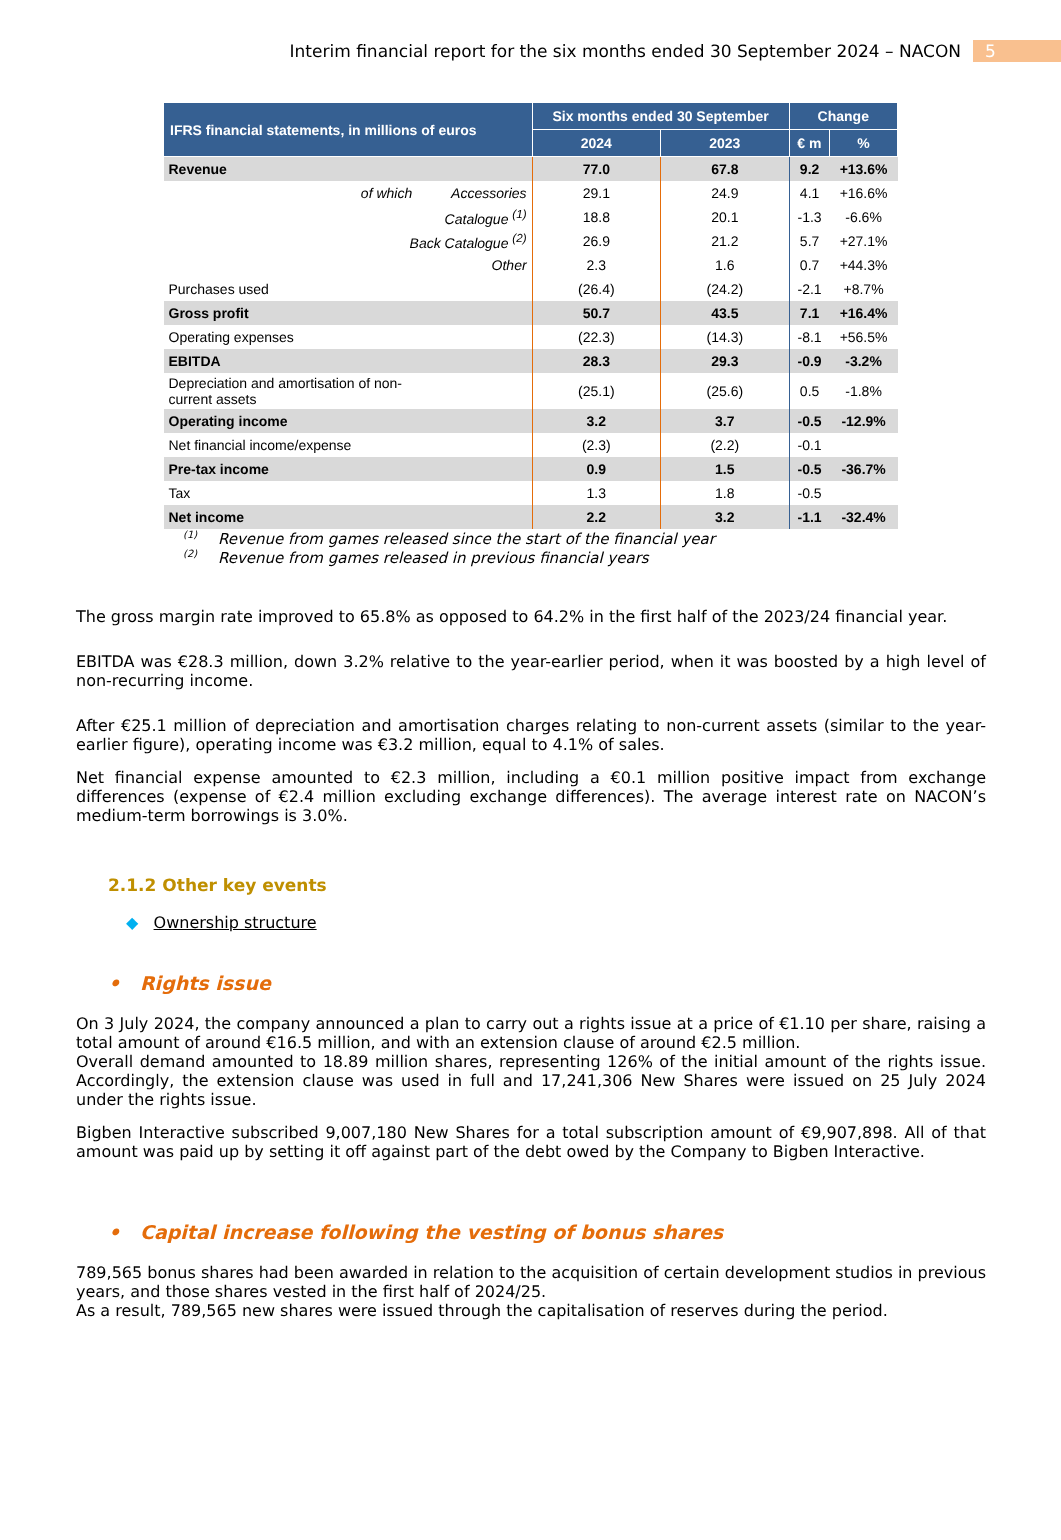Interim financial report for the six months ended 30 September 2024 – NACON 5
| IFRS financial statements, in millions of euros | Six months ended 30 September | | Change | |
| --- | --- | --- | --- | --- |
| | 2024 | 2023 | € m | % |
| Revenue | 77.0 | 67.8 | 9.2 | +13.6% |
| of which Accessories | 29.1 | 24.9 | 4.1 | +16.6% |
| Catalogue <sup>(1)</sup> | 18.8 | 20.1 | -1.3 | -6.6% |
| Back Catalogue <sup>(2)</sup> | 26.9 | 21.2 | 5.7 | +27.1% |
| Other | 2.3 | 1.6 | 0.7 | +44.3% |
| Purchases used | (26.4) | (24.2) | -2.1 | +8.7% |
| Gross profit | 50.7 | 43.5 | 7.1 | +16.4% |
| Operating expenses | (22.3) | (14.3) | -8.1 | +56.5% |
| EBITDA | 28.3 | 29.3 | -0.9 | -3.2% |
| Depreciation and amortisation of non- current assets | (25.1) | (25.6) | 0.5 | -1.8% |
| Operating income | 3.2 | 3.7 | -0.5 | -12.9% |
| Net financial income/expense | (2.3) | (2.2) | -0.1 | |
| Pre-tax income | 0.9 | 1.5 | -0.5 | -36.7% |
| Tax | 1.3 | 1.8 | -0.5 | |
| Net income | 2.2 | 3.2 | -1.1 | -32.4% |
<sup>(1)</sup> Revenue from games released since the start of the financial year
<sup>(2)</sup> Revenue from games released in previous financial years
The gross margin rate improved to 65.8% as opposed to 64.2% in the first half of the 2023/24 financial year.
EBITDA was €28.3 million, down 3.2% relative to the year-earlier period, when it was boosted by a high level of non-recurring income.
After €25.1 million of depreciation and amortisation charges relating to non-current assets (similar to the year-earlier figure), operating income was €3.2 million, equal to 4.1% of sales.
Net financial expense amounted to €2.3 million, including a €0.1 million positive impact from exchange differences (expense of €2.4 million excluding exchange differences). The average interest rate on NACON’s medium-term borrowings is 3.0%.
2.1.2 Other key events
◆ Ownership structure
• Rights issue
On 3 July 2024, the company announced a plan to carry out a rights issue at a price of €1.10 per share, raising a total amount of around €16.5 million, and with an extension clause of around €2.5 million.
Overall demand amounted to 18.89 million shares, representing 126% of the initial amount of the rights issue. Accordingly, the extension clause was used in full and 17,241,306 New Shares were issued on 25 July 2024 under the rights issue.
Bigben Interactive subscribed 9,007,180 New Shares for a total subscription amount of €9,907,898. All of that amount was paid up by setting it off against part of the debt owed by the Company to Bigben Interactive.
• Capital increase following the vesting of bonus shares
789,565 bonus shares had been awarded in relation to the acquisition of certain development studios in previous years, and those shares vested in the first half of 2024/25.
As a result, 789,565 new shares were issued through the capitalisation of reserves during the period.